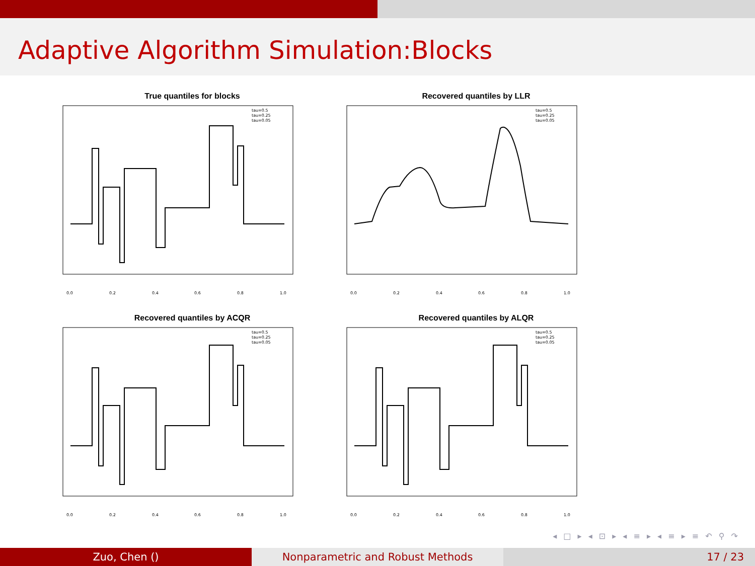Adaptive Algorithm Simulation:Blocks
True quantiles for blocks
tau=0.5
tau=0.25
tau=0.05
0.0
0.2
0.4
0.6
0.8
1.0
Recovered quantiles by LLR
tau=0.5
tau=0.25
tau=0.05
0.0
0.2
0.4
0.6
0.8
1.0
Recovered quantiles by ACQR
tau=0.5
tau=0.25
tau=0.05
0.0
0.2
0.4
0.6
0.8
1.0
Recovered quantiles by ALQR
tau=0.5
tau=0.25
tau=0.05
0.0
0.2
0.4
0.6
0.8
1.0
◂ □ ▸ ◂ ⊡ ▸ ◂ ≡ ▸ ◂ ≡ ▸ ≡ ↶ ⚲ ↷
Zuo, Chen () Nonparametric and Robust Methods 17 / 23